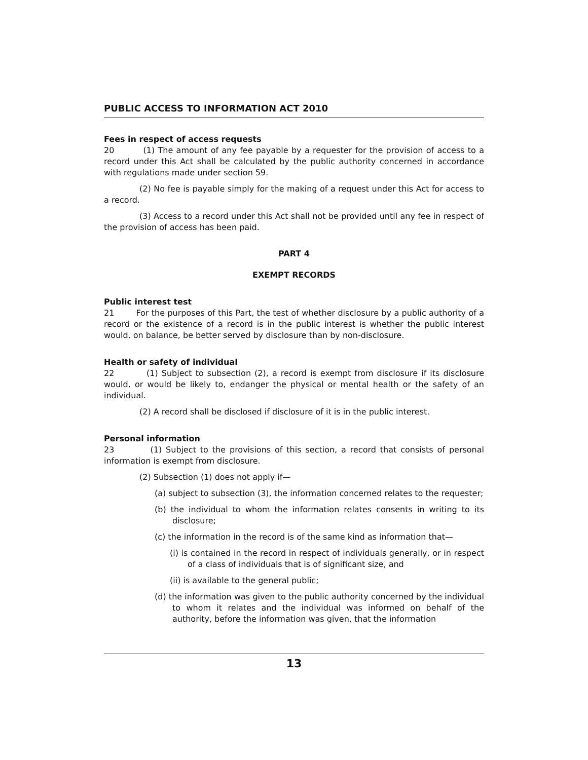PUBLIC ACCESS TO INFORMATION ACT 2010
Fees in respect of access requests
20 (1) The amount of any fee payable by a requester for the provision of access to a record under this Act shall be calculated by the public authority concerned in accordance with regulations made under section 59.
(2) No fee is payable simply for the making of a request under this Act for access to a record.
(3) Access to a record under this Act shall not be provided until any fee in respect of the provision of access has been paid.
PART 4
EXEMPT RECORDS
Public interest test
21 For the purposes of this Part, the test of whether disclosure by a public authority of a record or the existence of a record is in the public interest is whether the public interest would, on balance, be better served by disclosure than by non-disclosure.
Health or safety of individual
22 (1) Subject to subsection (2), a record is exempt from disclosure if its disclosure would, or would be likely to, endanger the physical or mental health or the safety of an individual.
(2) A record shall be disclosed if disclosure of it is in the public interest.
Personal information
23 (1) Subject to the provisions of this section, a record that consists of personal information is exempt from disclosure.
(2) Subsection (1) does not apply if—
(a) subject to subsection (3), the information concerned relates to the requester;
(b) the individual to whom the information relates consents in writing to its disclosure;
(c) the information in the record is of the same kind as information that—
(i) is contained in the record in respect of individuals generally, or in respect of a class of individuals that is of significant size, and
(ii) is available to the general public;
(d) the information was given to the public authority concerned by the individual to whom it relates and the individual was informed on behalf of the authority, before the information was given, that the information
13